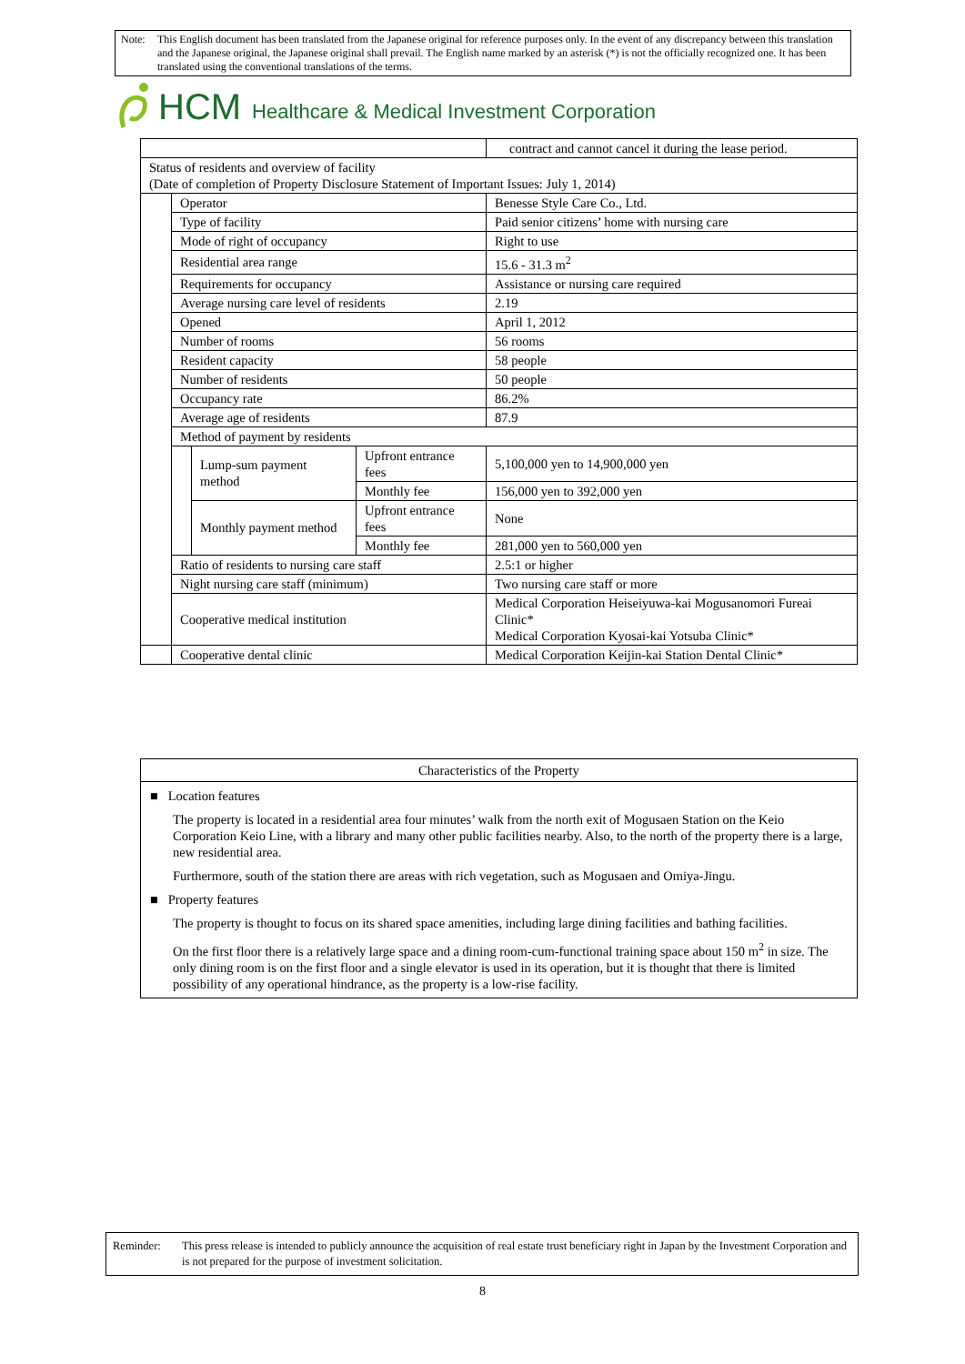Note: This English document has been translated from the Japanese original for reference purposes only. In the event of any discrepancy between this translation and the Japanese original, the Japanese original shall prevail. The English name marked by an asterisk (*) is not the officially recognized one. It has been translated using the conventional translations of the terms.
HCM Healthcare & Medical Investment Corporation
| | | | | contract and cannot cancel it during the lease period. |
| Status of residents and overview of facility (Date of completion of Property Disclosure Statement of Important Issues: July 1, 2014) | | | | |
| | Operator | | | Benesse Style Care Co., Ltd. |
| | Type of facility | | | Paid senior citizens’ home with nursing care |
| | Mode of right of occupancy | | | Right to use |
| | Residential area range | | | 15.6 - 31.3 m<sup>2</sup> |
| | Requirements for occupancy | | | Assistance or nursing care required |
| | Average nursing care level of residents | | | 2.19 |
| | Opened | | | April 1, 2012 |
| | Number of rooms | | | 56 rooms |
| | Resident capacity | | | 58 people |
| | Number of residents | | | 50 people |
| | Occupancy rate | | | 86.2% |
| | Average age of residents | | | 87.9 |
| | Method of payment by residents | | | |
| | | Lump-sum payment method | Upfront entrance fees | 5,100,000 yen to 14,900,000 yen |
| | | | Monthly fee | 156,000 yen to 392,000 yen |
| | | Monthly payment method | Upfront entrance fees | None |
| | | | Monthly fee | 281,000 yen to 560,000 yen |
| | Ratio of residents to nursing care staff | | | 2.5:1 or higher |
| | Night nursing care staff (minimum) | | | Two nursing care staff or more |
| | Cooperative medical institution | | | Medical Corporation Heiseiyuwa-kai Mogusanomori Fureai Clinic* Medical Corporation Kyosai-kai Yotsuba Clinic* |
| | Cooperative dental clinic | | | Medical Corporation Keijin-kai Station Dental Clinic* |
Characteristics of the Property
■ Location features
The property is located in a residential area four minutes’ walk from the north exit of Mogusaen Station on the Keio Corporation Keio Line, with a library and many other public facilities nearby. Also, to the north of the property there is a large, new residential area.
Furthermore, south of the station there are areas with rich vegetation, such as Mogusaen and Omiya-Jingu.
■ Property features
The property is thought to focus on its shared space amenities, including large dining facilities and bathing facilities.
On the first floor there is a relatively large space and a dining room-cum-functional training space about 150 m<sup>2</sup> in size. The only dining room is on the first floor and a single elevator is used in its operation, but it is thought that there is limited possibility of any operational hindrance, as the property is a low-rise facility.
Reminder: This press release is intended to publicly announce the acquisition of real estate trust beneficiary right in Japan by the Investment Corporation and is not prepared for the purpose of investment solicitation.
8